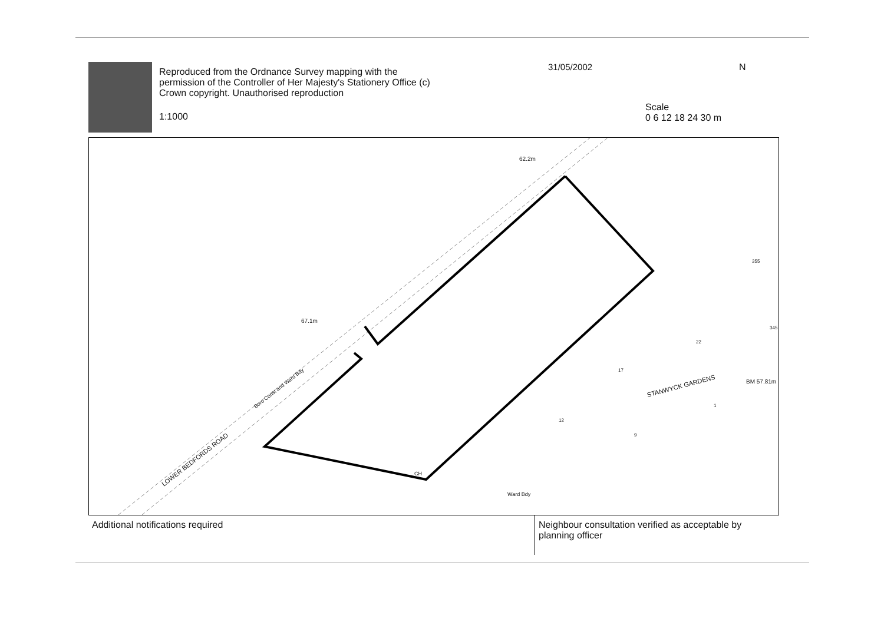Reproduced from the Ordnance Survey mapping with the permission of the Controller of Her Majesty's Stationery Office (c) Crown copyright. Unauthorised reproduction
1:1000
31/05/2002
Scale
0 6 12 18 24 30 m
N
67.1m
62.2m
LOWER BEDFORDS ROAD
Boro Const and Ward Bdy STANWYCK GARDENS
BM 57.81m
CH
Ward Bdy
355
345
22
17
12
9
1
Additional notifications required Neighbour consultation verified as acceptable by planning officer